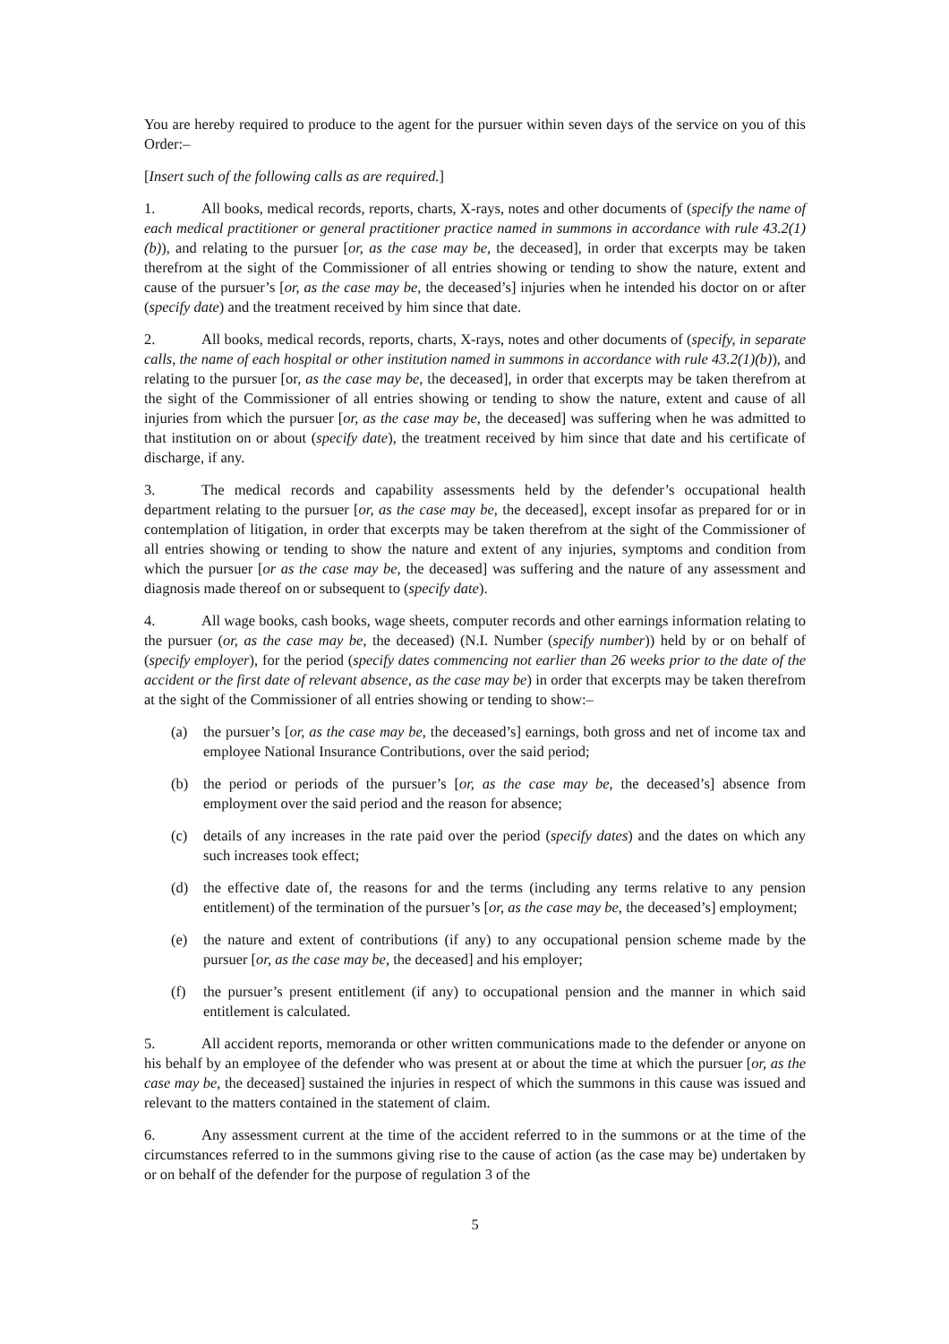You are hereby required to produce to the agent for the pursuer within seven days of the service on you of this Order:–
[Insert such of the following calls as are required.]
1. All books, medical records, reports, charts, X-rays, notes and other documents of (specify the name of each medical practitioner or general practitioner practice named in summons in accordance with rule 43.2(1)(b)), and relating to the pursuer [or, as the case may be, the deceased], in order that excerpts may be taken therefrom at the sight of the Commissioner of all entries showing or tending to show the nature, extent and cause of the pursuer’s [or, as the case may be, the deceased’s] injuries when he intended his doctor on or after (specify date) and the treatment received by him since that date.
2. All books, medical records, reports, charts, X-rays, notes and other documents of (specify, in separate calls, the name of each hospital or other institution named in summons in accordance with rule 43.2(1)(b)), and relating to the pursuer [or, as the case may be, the deceased], in order that excerpts may be taken therefrom at the sight of the Commissioner of all entries showing or tending to show the nature, extent and cause of all injuries from which the pursuer [or, as the case may be, the deceased] was suffering when he was admitted to that institution on or about (specify date), the treatment received by him since that date and his certificate of discharge, if any.
3. The medical records and capability assessments held by the defender’s occupational health department relating to the pursuer [or, as the case may be, the deceased], except insofar as prepared for or in contemplation of litigation, in order that excerpts may be taken therefrom at the sight of the Commissioner of all entries showing or tending to show the nature and extent of any injuries, symptoms and condition from which the pursuer [or as the case may be, the deceased] was suffering and the nature of any assessment and diagnosis made thereof on or subsequent to (specify date).
4. All wage books, cash books, wage sheets, computer records and other earnings information relating to the pursuer (or, as the case may be, the deceased) (N.I. Number (specify number)) held by or on behalf of (specify employer), for the period (specify dates commencing not earlier than 26 weeks prior to the date of the accident or the first date of relevant absence, as the case may be) in order that excerpts may be taken therefrom at the sight of the Commissioner of all entries showing or tending to show:–
(a) the pursuer’s [or, as the case may be, the deceased’s] earnings, both gross and net of income tax and employee National Insurance Contributions, over the said period;
(b) the period or periods of the pursuer’s [or, as the case may be, the deceased’s] absence from employment over the said period and the reason for absence;
(c) details of any increases in the rate paid over the period (specify dates) and the dates on which any such increases took effect;
(d) the effective date of, the reasons for and the terms (including any terms relative to any pension entitlement) of the termination of the pursuer’s [or, as the case may be, the deceased’s] employment;
(e) the nature and extent of contributions (if any) to any occupational pension scheme made by the pursuer [or, as the case may be, the deceased] and his employer;
(f) the pursuer’s present entitlement (if any) to occupational pension and the manner in which said entitlement is calculated.
5. All accident reports, memoranda or other written communications made to the defender or anyone on his behalf by an employee of the defender who was present at or about the time at which the pursuer [or, as the case may be, the deceased] sustained the injuries in respect of which the summons in this cause was issued and relevant to the matters contained in the statement of claim.
6. Any assessment current at the time of the accident referred to in the summons or at the time of the circumstances referred to in the summons giving rise to the cause of action (as the case may be) undertaken by or on behalf of the defender for the purpose of regulation 3 of the
5